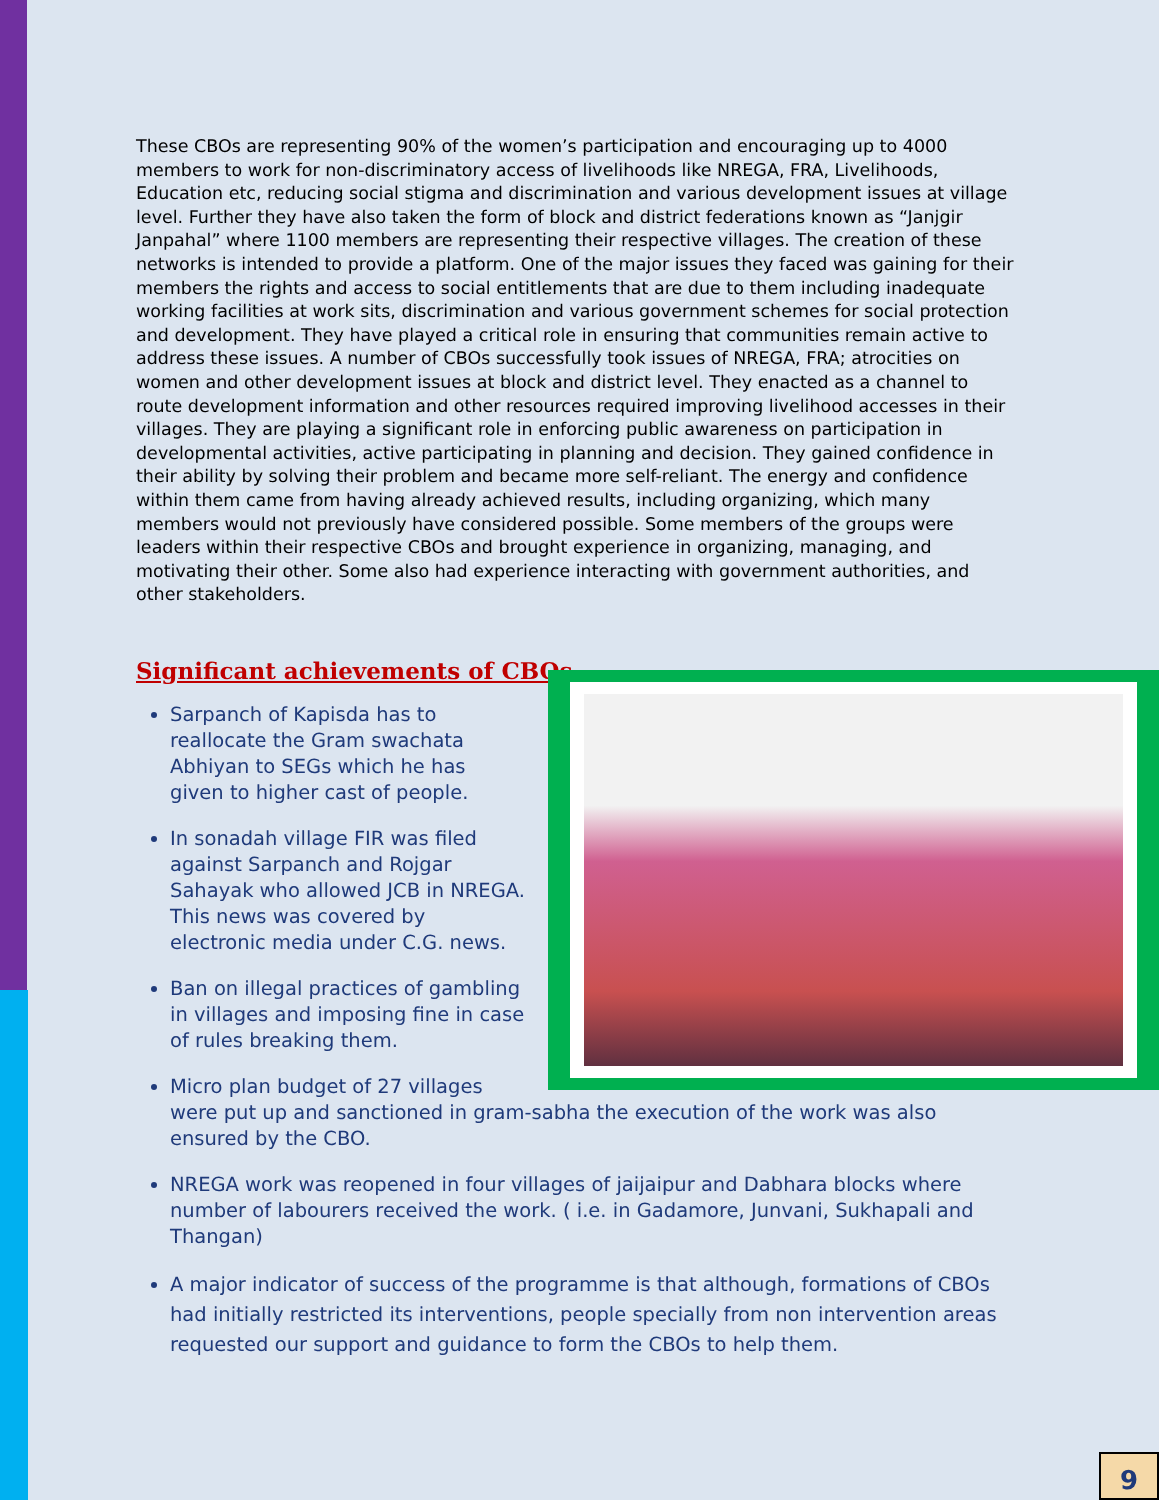These CBOs are representing 90% of the women’s participation and encouraging up to 4000 members to work for non-discriminatory access of livelihoods like NREGA, FRA, Livelihoods, Education etc, reducing social stigma and discrimination and various development issues at village level. Further they have also taken the form of block and district federations known as “Janjgir Janpahal” where 1100 members are representing their respective villages. The creation of these networks is intended to provide a platform. One of the major issues they faced was gaining for their members the rights and access to social entitlements that are due to them including inadequate working facilities at work sits, discrimination and various government schemes for social protection and development. They have played a critical role in ensuring that communities remain active to address these issues. A number of CBOs successfully took issues of NREGA, FRA; atrocities on women and other development issues at block and district level. They enacted as a channel to route development information and other resources required improving livelihood accesses in their villages. They are playing a significant role in enforcing public awareness on participation in developmental activities, active participating in planning and decision. They gained confidence in their ability by solving their problem and became more self-reliant. The energy and confidence within them came from having already achieved results, including organizing, which many members would not previously have considered possible. Some members of the groups were leaders within their respective CBOs and brought experience in organizing, managing, and motivating their other. Some also had experience interacting with government authorities, and other stakeholders.
Significant achievements of CBOs
Sarpanch of Kapisda has to reallocate the Gram swachata Abhiyan to SEGs which he has given to higher cast of people.
In sonadah village FIR was filed against Sarpanch and Rojgar Sahayak who allowed JCB in NREGA. This news was covered by electronic media under C.G. news.
Ban on illegal practices of gambling in villages and imposing fine in case of rules breaking them.
Micro plan budget of 27 villages
were put up and sanctioned in gram-sabha the execution of the work was also ensured by the CBO.
NREGA work was reopened in four villages of jaijaipur and Dabhara blocks where number of labourers received the work. ( i.e. in Gadamore, Junvani, Sukhapali and Thangan)
A major indicator of success of the programme is that although, formations of CBOs had initially restricted its interventions, people specially from non intervention areas requested our support and guidance to form the CBOs to help them.
9